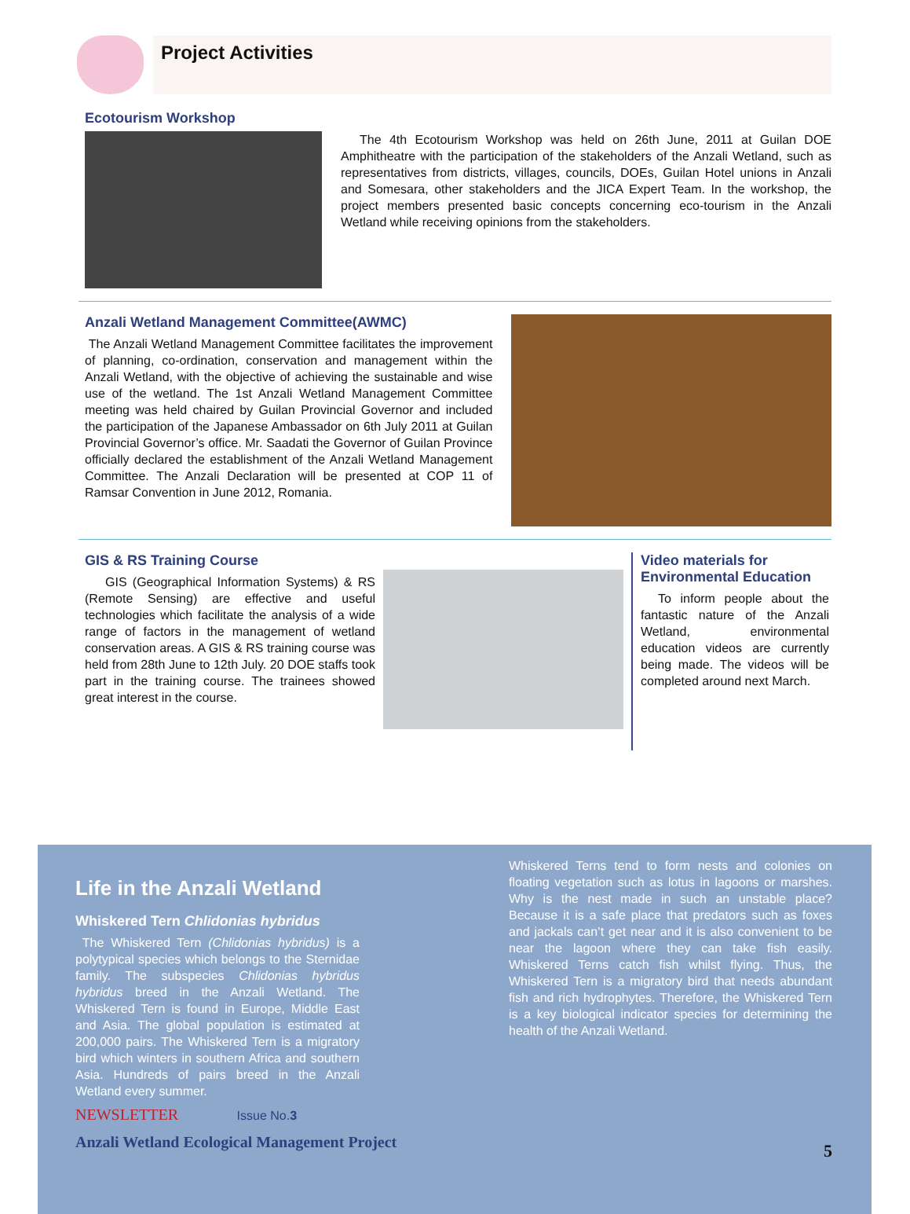Project Activities
Ecotourism Workshop
The 4th Ecotourism Workshop was held on 26th June, 2011 at Guilan DOE Amphitheatre with the participation of the stakeholders of the Anzali Wetland, such as representatives from districts, villages, councils, DOEs, Guilan Hotel unions in Anzali and Somesara, other stakeholders and the JICA Expert Team. In the workshop, the project members presented basic concepts concerning eco-tourism in the Anzali Wetland while receiving opinions from the stakeholders.
Anzali Wetland Management Committee(AWMC)
The Anzali Wetland Management Committee facilitates the improvement of planning, co-ordination, conservation and management within the Anzali Wetland, with the objective of achieving the sustainable and wise use of the wetland. The 1st Anzali Wetland Management Committee meeting was held chaired by Guilan Provincial Governor and included the participation of the Japanese Ambassador on 6th July 2011 at Guilan Provincial Governor’s office. Mr. Saadati the Governor of Guilan Province officially declared the establishment of the Anzali Wetland Management Committee. The Anzali Declaration will be presented at COP 11 of Ramsar Convention in June 2012, Romania.
GIS & RS Training Course
GIS (Geographical Information Systems) & RS (Remote Sensing) are effective and useful technologies which facilitate the analysis of a wide range of factors in the management of wetland conservation areas. A GIS & RS training course was held from 28th June to 12th July. 20 DOE staffs took part in the training course. The trainees showed great interest in the course.
Video materials for Environmental Education
To inform people about the fantastic nature of the Anzali Wetland, environmental education videos are currently being made. The videos will be completed around next March.
Life in the Anzali Wetland
Whiskered Tern Chlidonias hybridus
The Whiskered Tern (Chlidonias hybridus) is a polytypical species which belongs to the Sternidae family. The subspecies Chlidonias hybridus hybridus breed in the Anzali Wetland. The Whiskered Tern is found in Europe, Middle East and Asia. The global population is estimated at 200,000 pairs. The Whiskered Tern is a migratory bird which winters in southern Africa and southern Asia. Hundreds of pairs breed in the Anzali Wetland every summer.
NEWSLETTER Issue No.3
Anzali Wetland Ecological Management Project
Whiskered Terns tend to form nests and colonies on floating vegetation such as lotus in lagoons or marshes. Why is the nest made in such an unstable place? Because it is a safe place that predators such as foxes and jackals can’t get near and it is also convenient to be near the lagoon where they can take fish easily. Whiskered Terns catch fish whilst flying. Thus, the Whiskered Tern is a migratory bird that needs abundant fish and rich hydrophytes. Therefore, the Whiskered Tern is a key biological indicator species for determining the health of the Anzali Wetland.
5